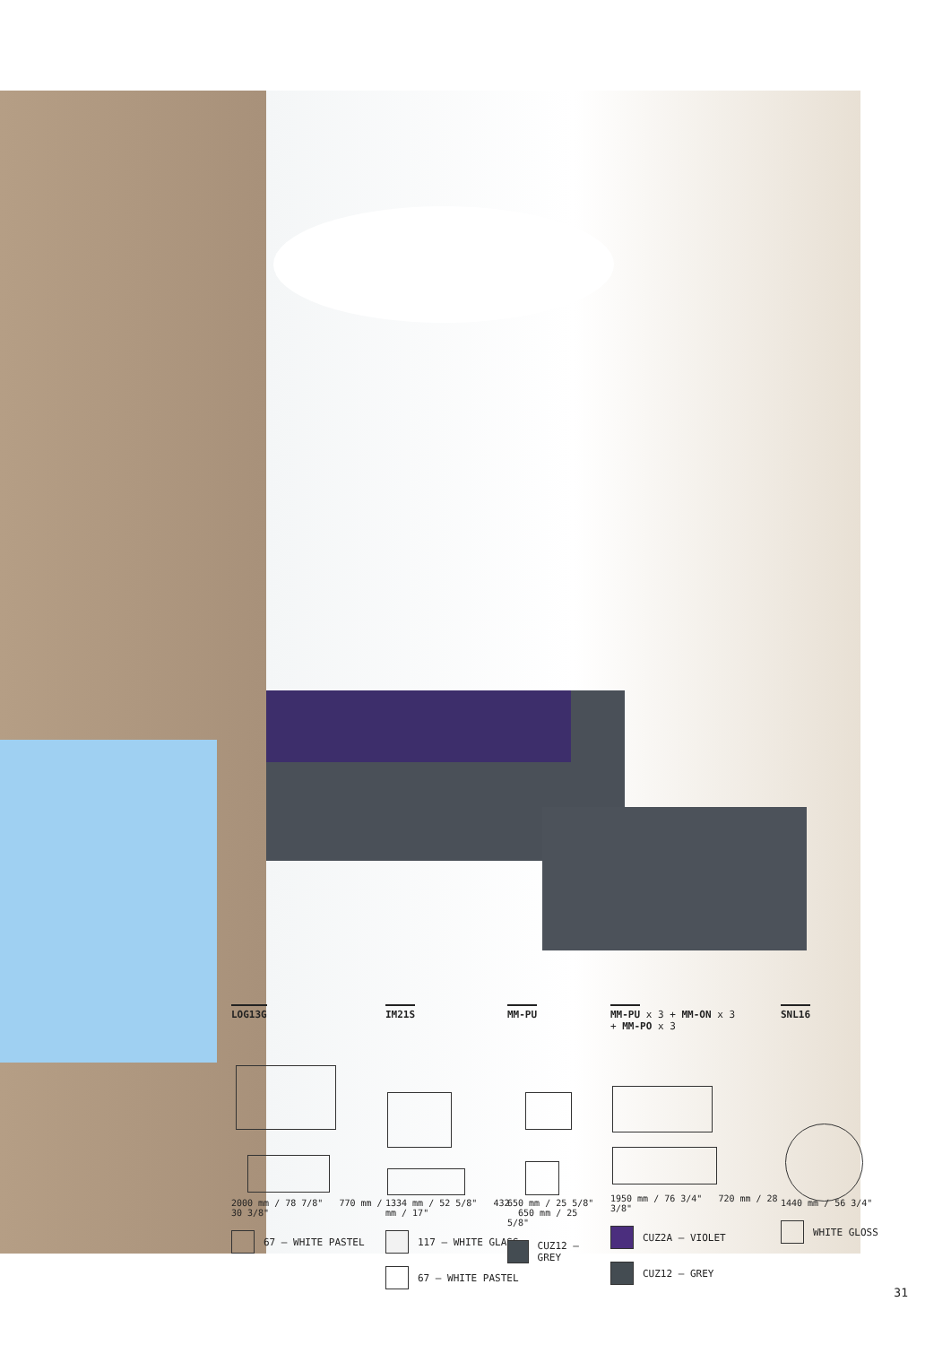LOG13G
2000 mm / 78 7/8" 770 mm / 30 3/8"
67 – WHITE PASTEL
IM21S
1334 mm / 52 5/8" 432 mm / 17"
117 – WHITE GLASS
67 – WHITE PASTEL
MM-PU
650 mm / 25 5/8" 650 mm / 25 5/8"
CUZ12 – GREY
MM-PU x 3 + MM-ON x 3
+ MM-PO x 3
1950 mm / 76 3/4" 720 mm / 28 3/8"
CUZ2A – VIOLET
CUZ12 – GREY
SNL16
1440 mm / 56 3/4"
WHITE GLOSS
31